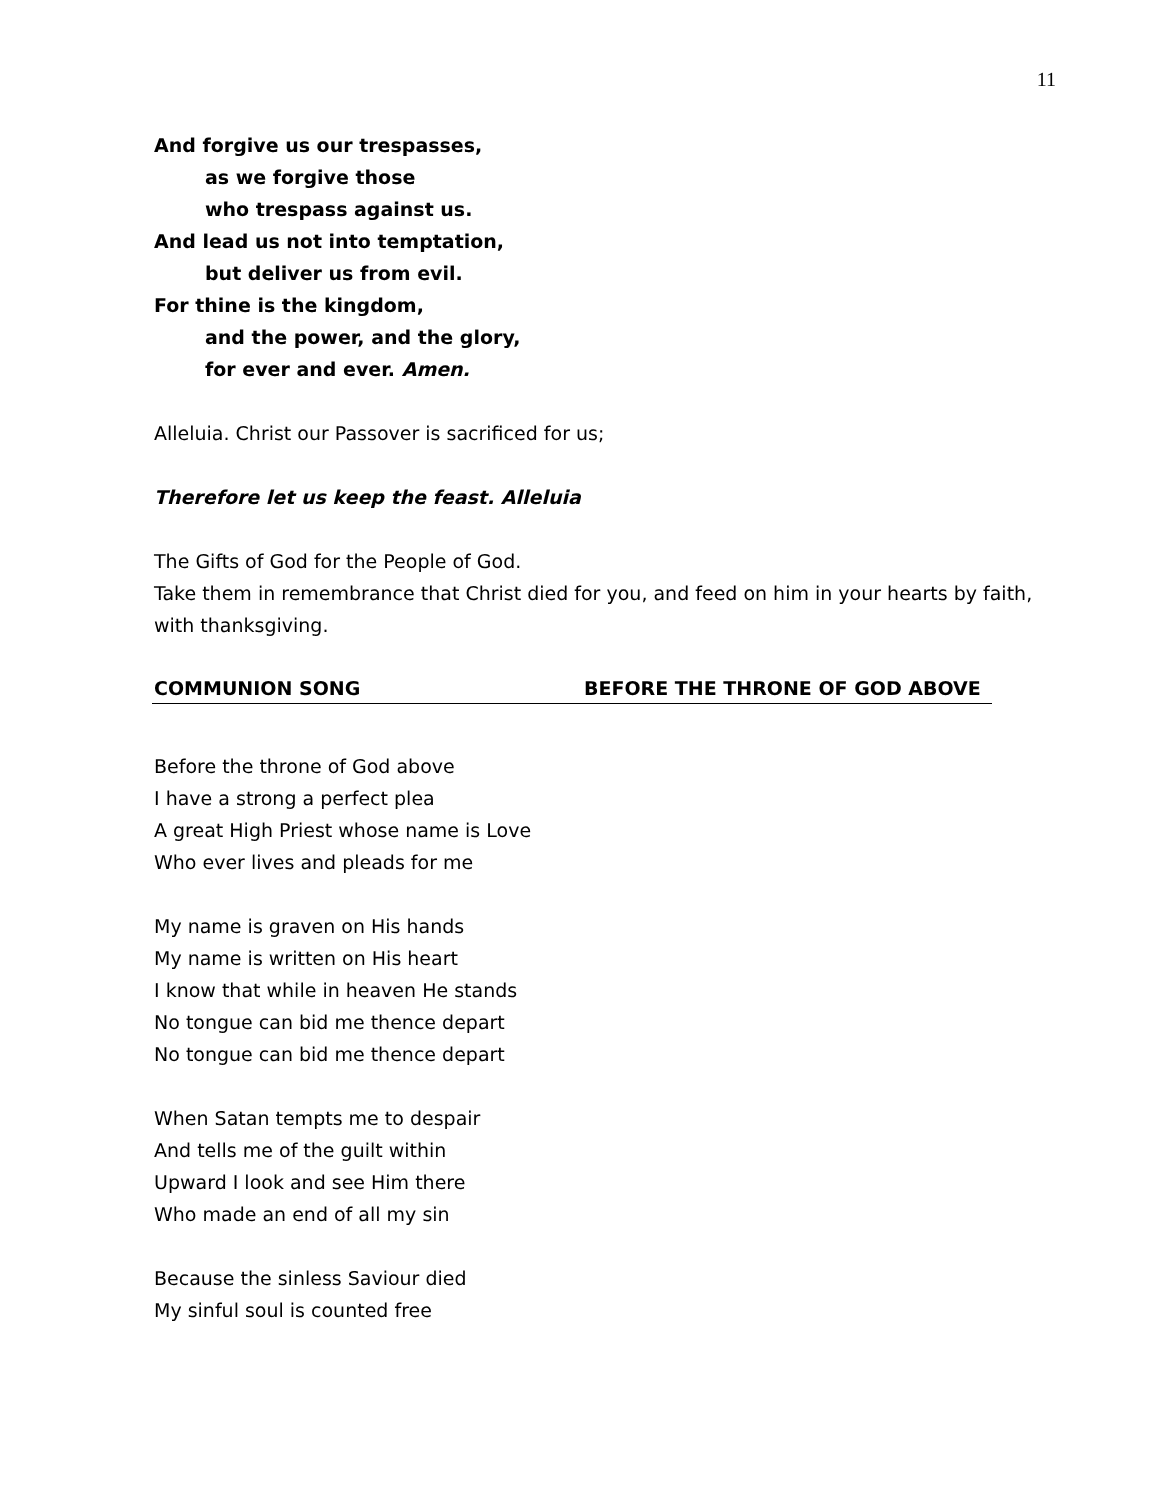11
And forgive us our trespasses,
as we forgive those
who trespass against us.
And lead us not into temptation,
but deliver us from evil.
For thine is the kingdom,
and the power, and the glory,
for ever and ever. Amen.
Alleluia. Christ our Passover is sacrificed for us;
Therefore let us keep the feast. Alleluia
The Gifts of God for the People of God.
Take them in remembrance that Christ died for you, and feed on him in your hearts by faith, with thanksgiving.
COMMUNION SONG BEFORE THE THRONE OF GOD ABOVE
Before the throne of God above
I have a strong a perfect plea
A great High Priest whose name is Love
Who ever lives and pleads for me
My name is graven on His hands
My name is written on His heart
I know that while in heaven He stands
No tongue can bid me thence depart
No tongue can bid me thence depart
When Satan tempts me to despair
And tells me of the guilt within
Upward I look and see Him there
Who made an end of all my sin
Because the sinless Saviour died
My sinful soul is counted free